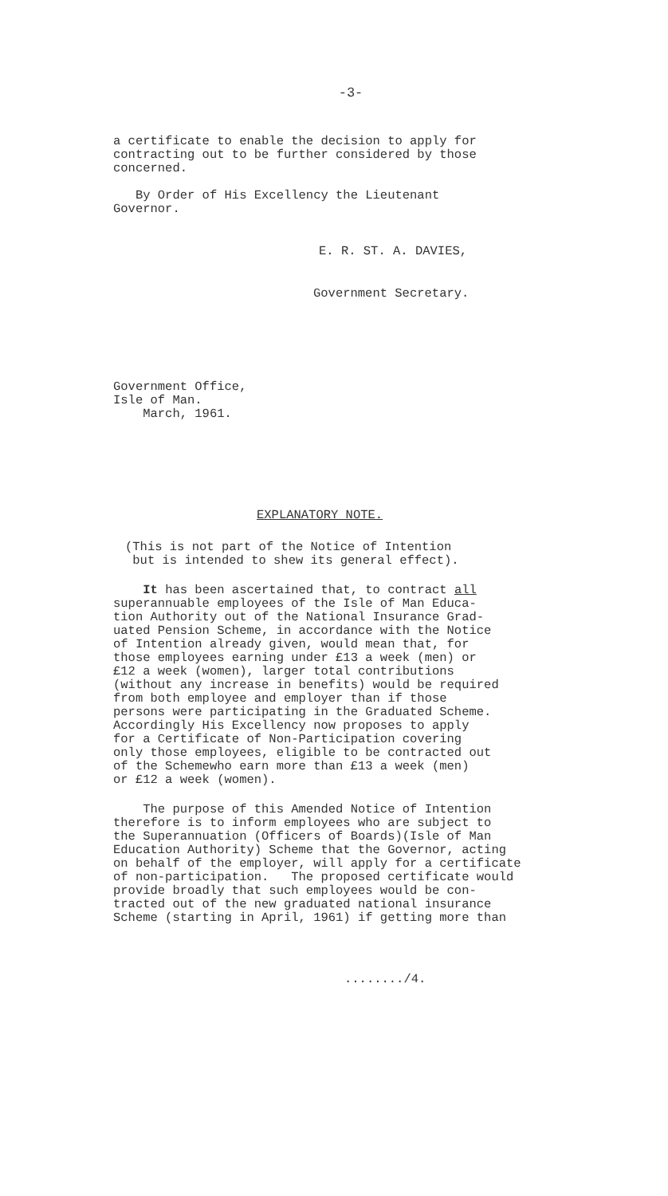-3-
a certificate to enable the decision to apply for
contracting out to be further considered by those
concerned.
By Order of His Excellency the Lieutenant
Governor.
E. R. ST. A. DAVIES,
Government Secretary.
Government Office,
Isle of Man.
March, 1961.
EXPLANATORY NOTE.
(This is not part of the Notice of Intention
but is intended to shew its general effect).
It has been ascertained that, to contract all
superannuable employees of the Isle of Man Educa-
tion Authority out of the National Insurance Grad-
uated Pension Scheme, in accordance with the Notice
of Intention already given, would mean that, for
those employees earning under £13 a week (men) or
£12 a week (women), larger total contributions
(without any increase in benefits) would be required
from both employee and employer than if those
persons were participating in the Graduated Scheme.
Accordingly His Excellency now proposes to apply
for a Certificate of Non-Participation covering
only those employees, eligible to be contracted out
of the Schemewho earn more than £13 a week (men)
or £12 a week (women).
The purpose of this Amended Notice of Intention
therefore is to inform employees who are subject to
the Superannuation (Officers of Boards)(Isle of Man
Education Authority) Scheme that the Governor, acting
on behalf of the employer, will apply for a certificate
of non-participation. The proposed certificate would
provide broadly that such employees would be con-
tracted out of the new graduated national insurance
Scheme (starting in April, 1961) if getting more than
......../4.